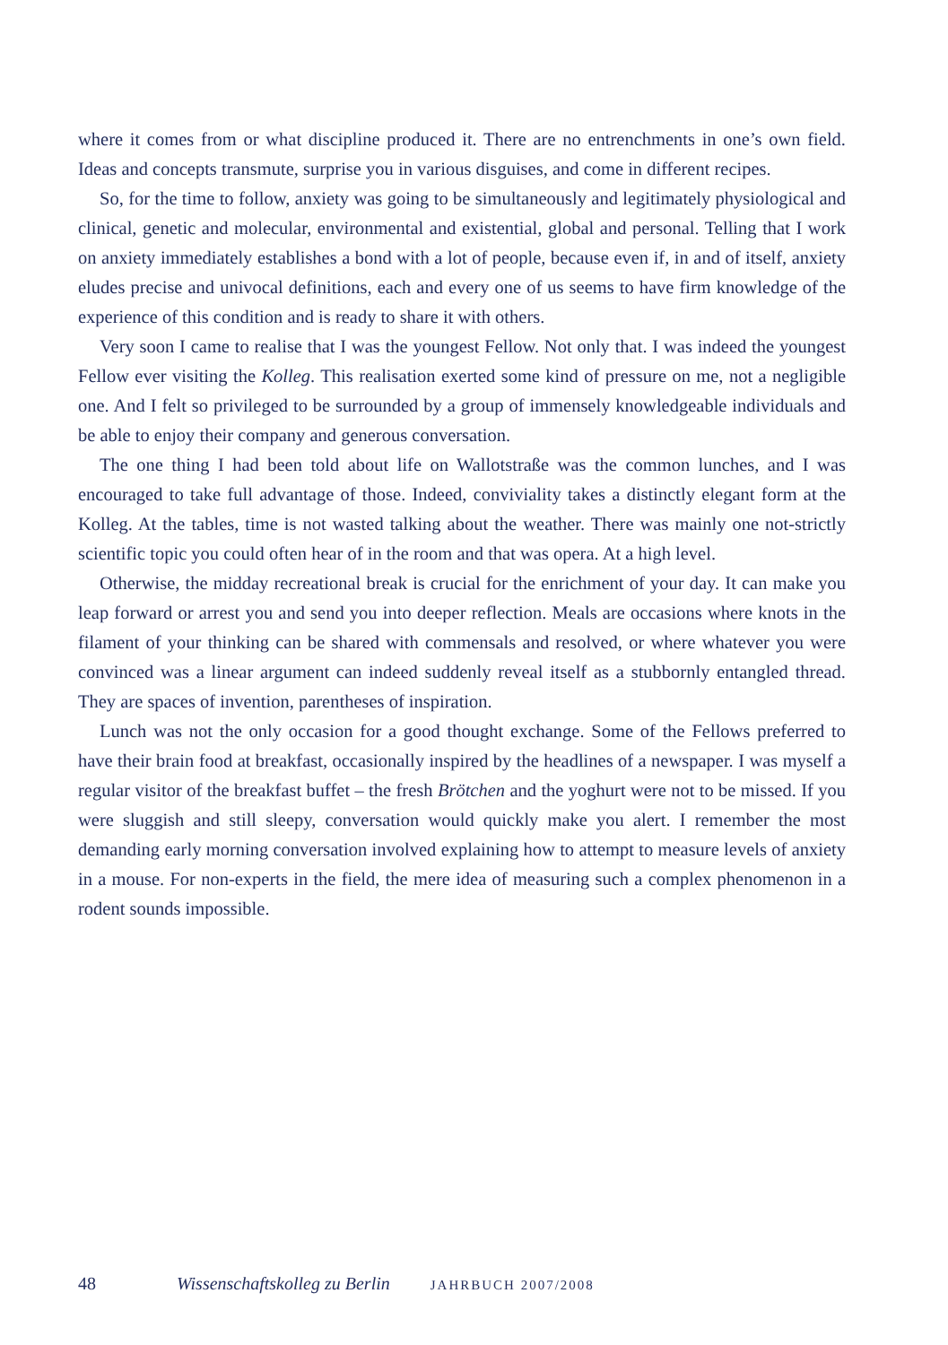where it comes from or what discipline produced it. There are no entrenchments in one’s own field. Ideas and concepts transmute, surprise you in various disguises, and come in different recipes.
So, for the time to follow, anxiety was going to be simultaneously and legitimately physiological and clinical, genetic and molecular, environmental and existential, global and personal. Telling that I work on anxiety immediately establishes a bond with a lot of people, because even if, in and of itself, anxiety eludes precise and univocal definitions, each and every one of us seems to have firm knowledge of the experience of this condition and is ready to share it with others.
Very soon I came to realise that I was the youngest Fellow. Not only that. I was indeed the youngest Fellow ever visiting the Kolleg. This realisation exerted some kind of pressure on me, not a negligible one. And I felt so privileged to be surrounded by a group of immensely knowledgeable individuals and be able to enjoy their company and generous conversation.
The one thing I had been told about life on Wallotstraße was the common lunches, and I was encouraged to take full advantage of those. Indeed, conviviality takes a distinctly elegant form at the Kolleg. At the tables, time is not wasted talking about the weather. There was mainly one not-strictly scientific topic you could often hear of in the room and that was opera. At a high level.
Otherwise, the midday recreational break is crucial for the enrichment of your day. It can make you leap forward or arrest you and send you into deeper reflection. Meals are occasions where knots in the filament of your thinking can be shared with commensals and resolved, or where whatever you were convinced was a linear argument can indeed suddenly reveal itself as a stubbornly entangled thread. They are spaces of invention, parentheses of inspiration.
Lunch was not the only occasion for a good thought exchange. Some of the Fellows preferred to have their brain food at breakfast, occasionally inspired by the headlines of a newspaper. I was myself a regular visitor of the breakfast buffet – the fresh Brötchen and the yoghurt were not to be missed. If you were sluggish and still sleepy, conversation would quickly make you alert. I remember the most demanding early morning conversation involved explaining how to attempt to measure levels of anxiety in a mouse. For non-experts in the field, the mere idea of measuring such a complex phenomenon in a rodent sounds impossible.
48 Wissenschaftskolleg zu Berlin JAHRBUCH 2007/2008